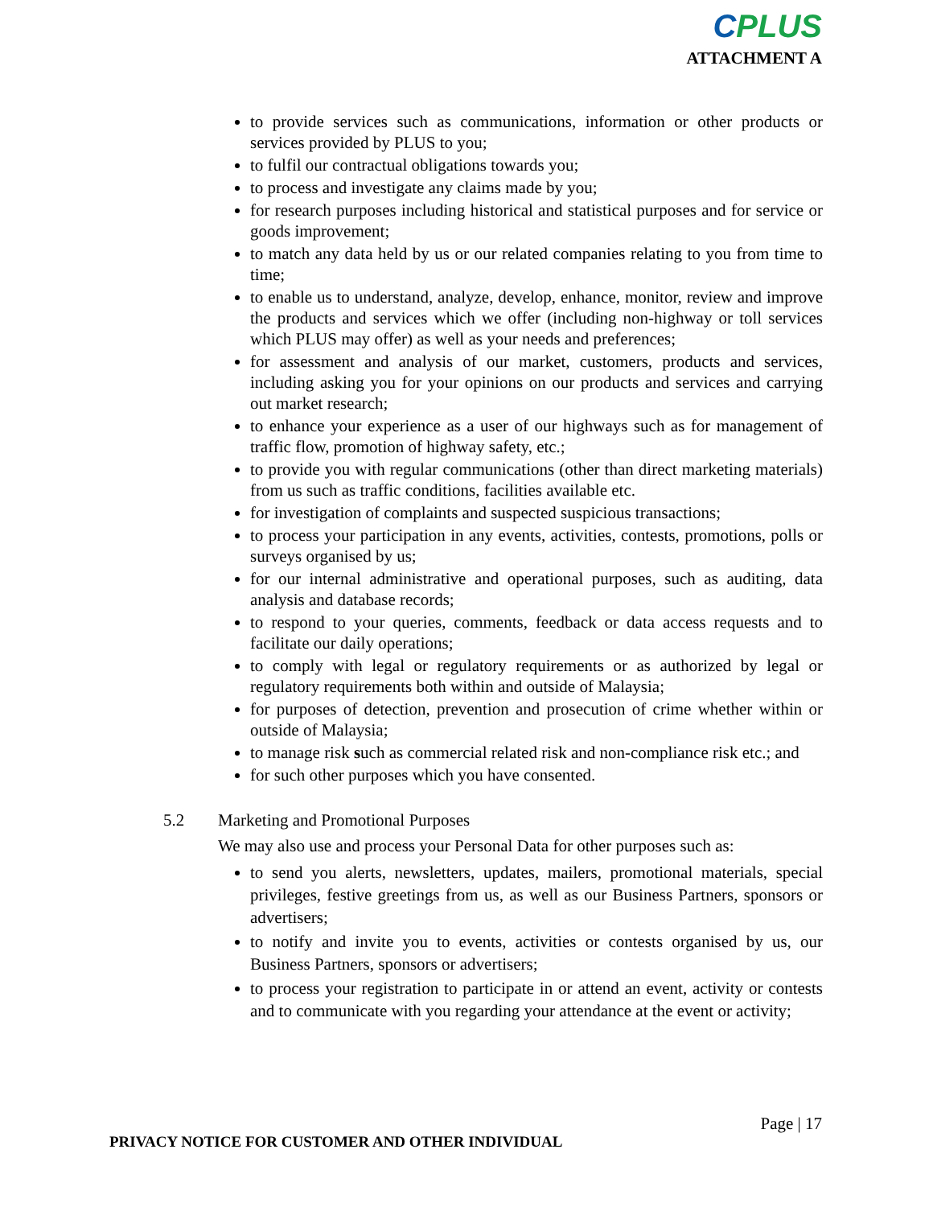CPLUS
ATTACHMENT A
to provide services such as communications, information or other products or services provided by PLUS to you;
to fulfil our contractual obligations towards you;
to process and investigate any claims made by you;
for research purposes including historical and statistical purposes and for service or goods improvement;
to match any data held by us or our related companies relating to you from time to time;
to enable us to understand, analyze, develop, enhance, monitor, review and improve the products and services which we offer (including non-highway or toll services which PLUS may offer) as well as your needs and preferences;
for assessment and analysis of our market, customers, products and services, including asking you for your opinions on our products and services and carrying out market research;
to enhance your experience as a user of our highways such as for management of traffic flow, promotion of highway safety, etc.;
to provide you with regular communications (other than direct marketing materials) from us such as traffic conditions, facilities available etc.
for investigation of complaints and suspected suspicious transactions;
to process your participation in any events, activities, contests, promotions, polls or surveys organised by us;
for our internal administrative and operational purposes, such as auditing, data analysis and database records;
to respond to your queries, comments, feedback or data access requests and to facilitate our daily operations;
to comply with legal or regulatory requirements or as authorized by legal or regulatory requirements both within and outside of Malaysia;
for purposes of detection, prevention and prosecution of crime whether within or outside of Malaysia;
to manage risk such as commercial related risk and non-compliance risk etc.; and
for such other purposes which you have consented.
5.2 Marketing and Promotional Purposes
We may also use and process your Personal Data for other purposes such as:
to send you alerts, newsletters, updates, mailers, promotional materials, special privileges, festive greetings from us, as well as our Business Partners, sponsors or advertisers;
to notify and invite you to events, activities or contests organised by us, our Business Partners, sponsors or advertisers;
to process your registration to participate in or attend an event, activity or contests and to communicate with you regarding your attendance at the event or activity;
Page | 17
PRIVACY NOTICE FOR CUSTOMER AND OTHER INDIVIDUAL